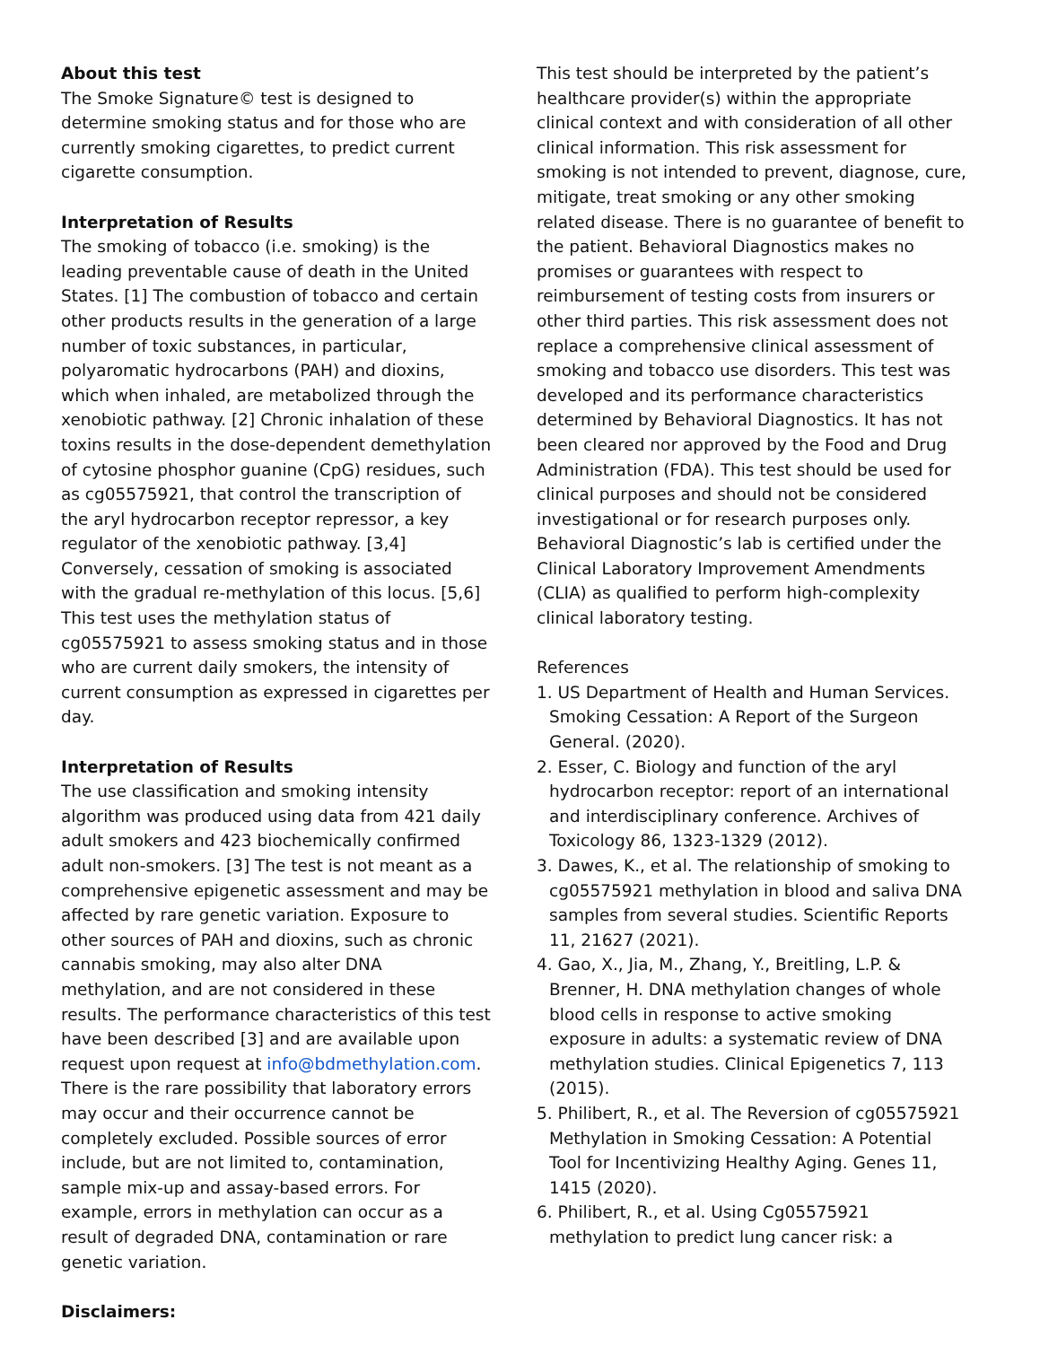About this test
The Smoke Signature© test is designed to determine smoking status and for those who are currently smoking cigarettes, to predict current cigarette consumption.
Interpretation of Results
The smoking of tobacco (i.e. smoking) is the leading preventable cause of death in the United States. [1] The combustion of tobacco and certain other products results in the generation of a large number of toxic substances, in particular, polyaromatic hydrocarbons (PAH) and dioxins, which when inhaled, are metabolized through the xenobiotic pathway. [2] Chronic inhalation of these toxins results in the dose-dependent demethylation of cytosine phosphor guanine (CpG) residues, such as cg05575921, that control the transcription of the aryl hydrocarbon receptor repressor, a key regulator of the xenobiotic pathway. [3,4] Conversely, cessation of smoking is associated with the gradual re-methylation of this locus. [5,6] This test uses the methylation status of cg05575921 to assess smoking status and in those who are current daily smokers, the intensity of current consumption as expressed in cigarettes per day.
Interpretation of Results
The use classification and smoking intensity algorithm was produced using data from 421 daily adult smokers and 423 biochemically confirmed adult non-smokers. [3] The test is not meant as a comprehensive epigenetic assessment and may be affected by rare genetic variation. Exposure to other sources of PAH and dioxins, such as chronic cannabis smoking, may also alter DNA methylation, and are not considered in these results. The performance characteristics of this test have been described [3] and are available upon request upon request at info@bdmethylation.com. There is the rare possibility that laboratory errors may occur and their occurrence cannot be completely excluded. Possible sources of error include, but are not limited to, contamination, sample mix-up and assay-based errors. For example, errors in methylation can occur as a result of degraded DNA, contamination or rare genetic variation.
Disclaimers:
This test should be interpreted by the patient’s healthcare provider(s) within the appropriate clinical context and with consideration of all other clinical information. This risk assessment for smoking is not intended to prevent, diagnose, cure, mitigate, treat smoking or any other smoking related disease. There is no guarantee of benefit to the patient. Behavioral Diagnostics makes no promises or guarantees with respect to reimbursement of testing costs from insurers or other third parties. This risk assessment does not replace a comprehensive clinical assessment of smoking and tobacco use disorders. This test was developed and its performance characteristics determined by Behavioral Diagnostics. It has not been cleared nor approved by the Food and Drug Administration (FDA). This test should be used for clinical purposes and should not be considered investigational or for research purposes only. Behavioral Diagnostic’s lab is certified under the Clinical Laboratory Improvement Amendments (CLIA) as qualified to perform high-complexity clinical laboratory testing.
References
1. US Department of Health and Human Services. Smoking Cessation: A Report of the Surgeon General. (2020).
2. Esser, C. Biology and function of the aryl hydrocarbon receptor: report of an international and interdisciplinary conference. Archives of Toxicology 86, 1323-1329 (2012).
3. Dawes, K., et al. The relationship of smoking to cg05575921 methylation in blood and saliva DNA samples from several studies. Scientific Reports 11, 21627 (2021).
4. Gao, X., Jia, M., Zhang, Y., Breitling, L.P. & Brenner, H. DNA methylation changes of whole blood cells in response to active smoking exposure in adults: a systematic review of DNA methylation studies. Clinical Epigenetics 7, 113 (2015).
5. Philibert, R., et al. The Reversion of cg05575921 Methylation in Smoking Cessation: A Potential Tool for Incentivizing Healthy Aging. Genes 11, 1415 (2020).
6. Philibert, R., et al. Using Cg05575921 methylation to predict lung cancer risk: a